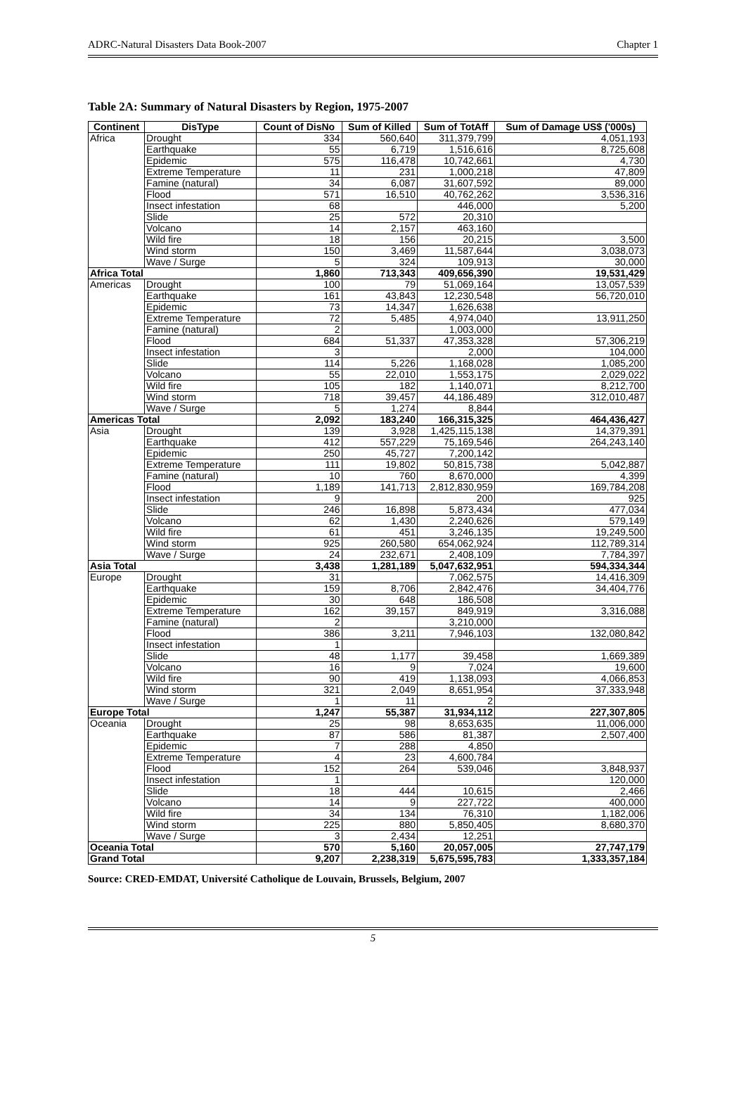ADRC-Natural Disasters Data Book-2007 Chapter 1
Table 2A: Summary of Natural Disasters by Region, 1975-2007
| Continent | DisType | Count of DisNo | Sum of Killed | Sum of TotAff | Sum of Damage US$ ('000s) |
| --- | --- | --- | --- | --- | --- |
| Africa | Drought | 334 | 560,640 | 311,379,799 | 4,051,193 |
| | Earthquake | 55 | 6,719 | 1,516,616 | 8,725,608 |
| | Epidemic | 575 | 116,478 | 10,742,661 | 4,730 |
| | Extreme Temperature | 11 | 231 | 1,000,218 | 47,809 |
| | Famine (natural) | 34 | 6,087 | 31,607,592 | 89,000 |
| | Flood | 571 | 16,510 | 40,762,262 | 3,536,316 |
| | Insect infestation | 68 | | 446,000 | 5,200 |
| | Slide | 25 | 572 | 20,310 | |
| | Volcano | 14 | 2,157 | 463,160 | |
| | Wild fire | 18 | 156 | 20,215 | 3,500 |
| | Wind storm | 150 | 3,469 | 11,587,644 | 3,038,073 |
| | Wave / Surge | 5 | 324 | 109,913 | 30,000 |
| Africa Total | | 1,860 | 713,343 | 409,656,390 | 19,531,429 |
| Americas | Drought | 100 | 79 | 51,069,164 | 13,057,539 |
| | Earthquake | 161 | 43,843 | 12,230,548 | 56,720,010 |
| | Epidemic | 73 | 14,347 | 1,626,638 | |
| | Extreme Temperature | 72 | 5,485 | 4,974,040 | 13,911,250 |
| | Famine (natural) | 2 | | 1,003,000 | |
| | Flood | 684 | 51,337 | 47,353,328 | 57,306,219 |
| | Insect infestation | 3 | | 2,000 | 104,000 |
| | Slide | 114 | 5,226 | 1,168,028 | 1,085,200 |
| | Volcano | 55 | 22,010 | 1,553,175 | 2,029,022 |
| | Wild fire | 105 | 182 | 1,140,071 | 8,212,700 |
| | Wind storm | 718 | 39,457 | 44,186,489 | 312,010,487 |
| | Wave / Surge | 5 | 1,274 | 8,844 | |
| Americas Total | | 2,092 | 183,240 | 166,315,325 | 464,436,427 |
| Asia | Drought | 139 | 3,928 | 1,425,115,138 | 14,379,391 |
| | Earthquake | 412 | 557,229 | 75,169,546 | 264,243,140 |
| | Epidemic | 250 | 45,727 | 7,200,142 | |
| | Extreme Temperature | 111 | 19,802 | 50,815,738 | 5,042,887 |
| | Famine (natural) | 10 | 760 | 8,670,000 | 4,399 |
| | Flood | 1,189 | 141,713 | 2,812,830,959 | 169,784,208 |
| | Insect infestation | 9 | | 200 | 925 |
| | Slide | 246 | 16,898 | 5,873,434 | 477,034 |
| | Volcano | 62 | 1,430 | 2,240,626 | 579,149 |
| | Wild fire | 61 | 451 | 3,246,135 | 19,249,500 |
| | Wind storm | 925 | 260,580 | 654,062,924 | 112,789,314 |
| | Wave / Surge | 24 | 232,671 | 2,408,109 | 7,784,397 |
| Asia Total | | 3,438 | 1,281,189 | 5,047,632,951 | 594,334,344 |
| Europe | Drought | 31 | | 7,062,575 | 14,416,309 |
| | Earthquake | 159 | 8,706 | 2,842,476 | 34,404,776 |
| | Epidemic | 30 | 648 | 186,508 | |
| | Extreme Temperature | 162 | 39,157 | 849,919 | 3,316,088 |
| | Famine (natural) | 2 | | 3,210,000 | |
| | Flood | 386 | 3,211 | 7,946,103 | 132,080,842 |
| | Insect infestation | 1 | | | |
| | Slide | 48 | 1,177 | 39,458 | 1,669,389 |
| | Volcano | 16 | 9 | 7,024 | 19,600 |
| | Wild fire | 90 | 419 | 1,138,093 | 4,066,853 |
| | Wind storm | 321 | 2,049 | 8,651,954 | 37,333,948 |
| | Wave / Surge | 1 | 11 | 2 | |
| Europe Total | | 1,247 | 55,387 | 31,934,112 | 227,307,805 |
| Oceania | Drought | 25 | 98 | 8,653,635 | 11,006,000 |
| | Earthquake | 87 | 586 | 81,387 | 2,507,400 |
| | Epidemic | 7 | 288 | 4,850 | |
| | Extreme Temperature | 4 | 23 | 4,600,784 | |
| | Flood | 152 | 264 | 539,046 | 3,848,937 |
| | Insect infestation | 1 | | | 120,000 |
| | Slide | 18 | 444 | 10,615 | 2,466 |
| | Volcano | 14 | 9 | 227,722 | 400,000 |
| | Wild fire | 34 | 134 | 76,310 | 1,182,006 |
| | Wind storm | 225 | 880 | 5,850,405 | 8,680,370 |
| | Wave / Surge | 3 | 2,434 | 12,251 | |
| Oceania Total | | 570 | 5,160 | 20,057,005 | 27,747,179 |
| Grand Total | | 9,207 | 2,238,319 | 5,675,595,783 | 1,333,357,184 |
Source: CRED-EMDAT, Université Catholique de Louvain, Brussels, Belgium, 2007
5